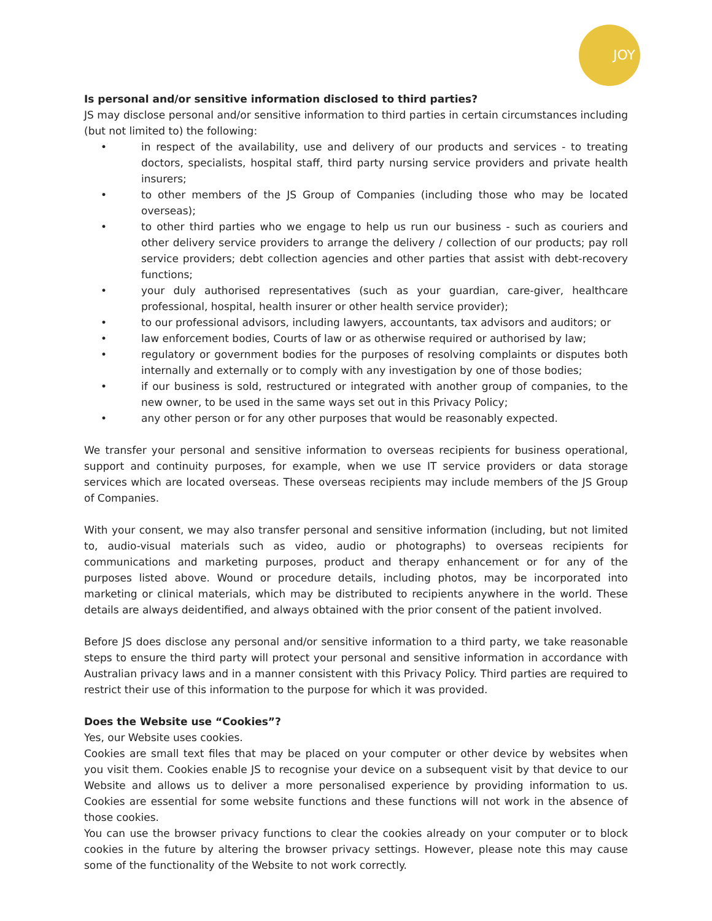JOY
Is personal and/or sensitive information disclosed to third parties?
JS may disclose personal and/or sensitive information to third parties in certain circumstances including (but not limited to) the following:
• in respect of the availability, use and delivery of our products and services - to treating doctors, specialists, hospital staff, third party nursing service providers and private health insurers;
• to other members of the JS Group of Companies (including those who may be located overseas);
• to other third parties who we engage to help us run our business - such as couriers and other delivery service providers to arrange the delivery / collection of our products; pay roll service providers; debt collection agencies and other parties that assist with debt-recovery functions;
• your duly authorised representatives (such as your guardian, care-giver, healthcare professional, hospital, health insurer or other health service provider);
• to our professional advisors, including lawyers, accountants, tax advisors and auditors; or
• law enforcement bodies, Courts of law or as otherwise required or authorised by law;
• regulatory or government bodies for the purposes of resolving complaints or disputes both internally and externally or to comply with any investigation by one of those bodies;
• if our business is sold, restructured or integrated with another group of companies, to the new owner, to be used in the same ways set out in this Privacy Policy;
• any other person or for any other purposes that would be reasonably expected.
We transfer your personal and sensitive information to overseas recipients for business operational, support and continuity purposes, for example, when we use IT service providers or data storage services which are located overseas. These overseas recipients may include members of the JS Group of Companies.
With your consent, we may also transfer personal and sensitive information (including, but not limited to, audio-visual materials such as video, audio or photographs) to overseas recipients for communications and marketing purposes, product and therapy enhancement or for any of the purposes listed above. Wound or procedure details, including photos, may be incorporated into marketing or clinical materials, which may be distributed to recipients anywhere in the world. These details are always deidentified, and always obtained with the prior consent of the patient involved.
Before JS does disclose any personal and/or sensitive information to a third party, we take reasonable steps to ensure the third party will protect your personal and sensitive information in accordance with Australian privacy laws and in a manner consistent with this Privacy Policy. Third parties are required to restrict their use of this information to the purpose for which it was provided.
Does the Website use “Cookies”?
Yes, our Website uses cookies.
Cookies are small text files that may be placed on your computer or other device by websites when you visit them. Cookies enable JS to recognise your device on a subsequent visit by that device to our Website and allows us to deliver a more personalised experience by providing information to us. Cookies are essential for some website functions and these functions will not work in the absence of those cookies.
You can use the browser privacy functions to clear the cookies already on your computer or to block cookies in the future by altering the browser privacy settings. However, please note this may cause some of the functionality of the Website to not work correctly.